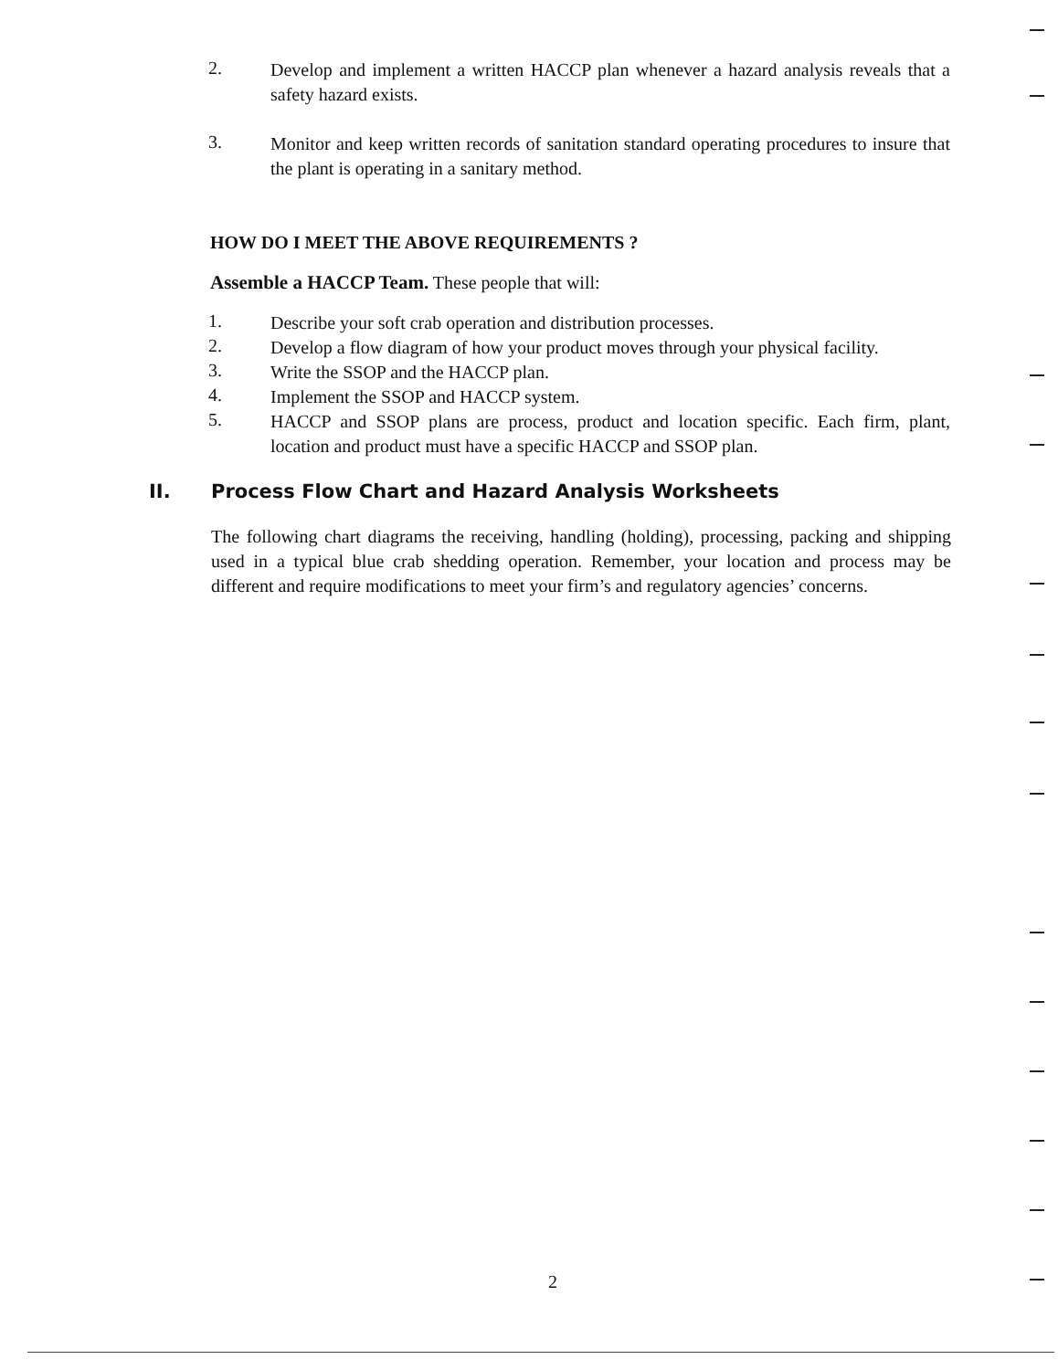2.
Develop and implement a written HACCP plan whenever a hazard analysis reveals that a safety hazard exists.
3.
Monitor and keep written records of sanitation standard operating procedures to insure that the plant is operating in a sanitary method.
HOW DO I MEET THE ABOVE REQUIREMENTS ?
Assemble a HACCP Team. These people that will:
1.
Describe your soft crab operation and distribution processes.
2.
Develop a flow diagram of how your product moves through your physical facility.
3.
Write the SSOP and the HACCP plan.
4.
Implement the SSOP and HACCP system.
5.
HACCP and SSOP plans are process, product and location specific. Each firm, plant, location and product must have a specific HACCP and SSOP plan.
II. Process Flow Chart and Hazard Analysis Worksheets
The following chart diagrams the receiving, handling (holding), processing, packing and shipping used in a typical blue crab shedding operation. Remember, your location and process may be different and require modifications to meet your firm’s and regulatory agencies’ concerns.
2